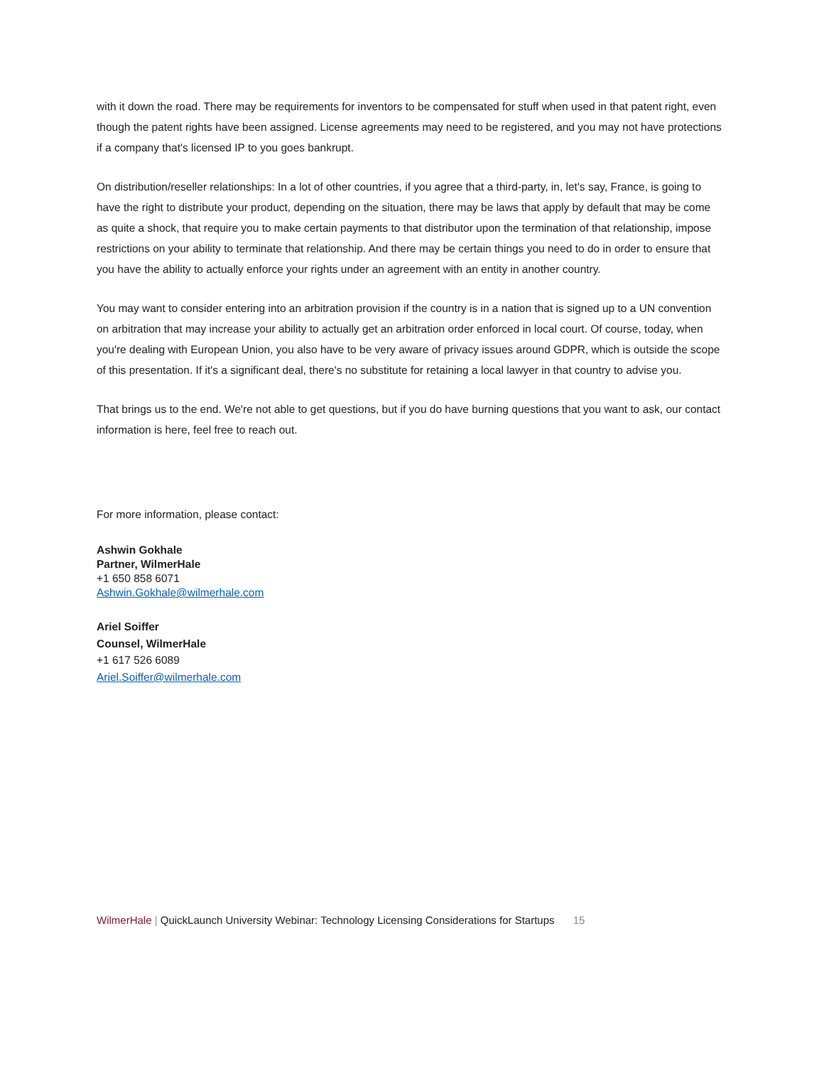with it down the road. There may be requirements for inventors to be compensated for stuff when used in that patent right, even though the patent rights have been assigned. License agreements may need to be registered, and you may not have protections if a company that's licensed IP to you goes bankrupt.
On distribution/reseller relationships: In a lot of other countries, if you agree that a third-party, in, let's say, France, is going to have the right to distribute your product, depending on the situation, there may be laws that apply by default that may be come as quite a shock, that require you to make certain payments to that distributor upon the termination of that relationship, impose restrictions on your ability to terminate that relationship. And there may be certain things you need to do in order to ensure that you have the ability to actually enforce your rights under an agreement with an entity in another country.
You may want to consider entering into an arbitration provision if the country is in a nation that is signed up to a UN convention on arbitration that may increase your ability to actually get an arbitration order enforced in local court. Of course, today, when you're dealing with European Union, you also have to be very aware of privacy issues around GDPR, which is outside the scope of this presentation. If it's a significant deal, there's no substitute for retaining a local lawyer in that country to advise you.
That brings us to the end. We're not able to get questions, but if you do have burning questions that you want to ask, our contact information is here, feel free to reach out.
For more information, please contact:
Ashwin Gokhale
Partner, WilmerHale
+1 650 858 6071
Ashwin.Gokhale@wilmerhale.com
Ariel Soiffer
Counsel, WilmerHale
+1 617 526 6089
Ariel.Soiffer@wilmerhale.com
WilmerHale | QuickLaunch University Webinar: Technology Licensing Considerations for Startups 15